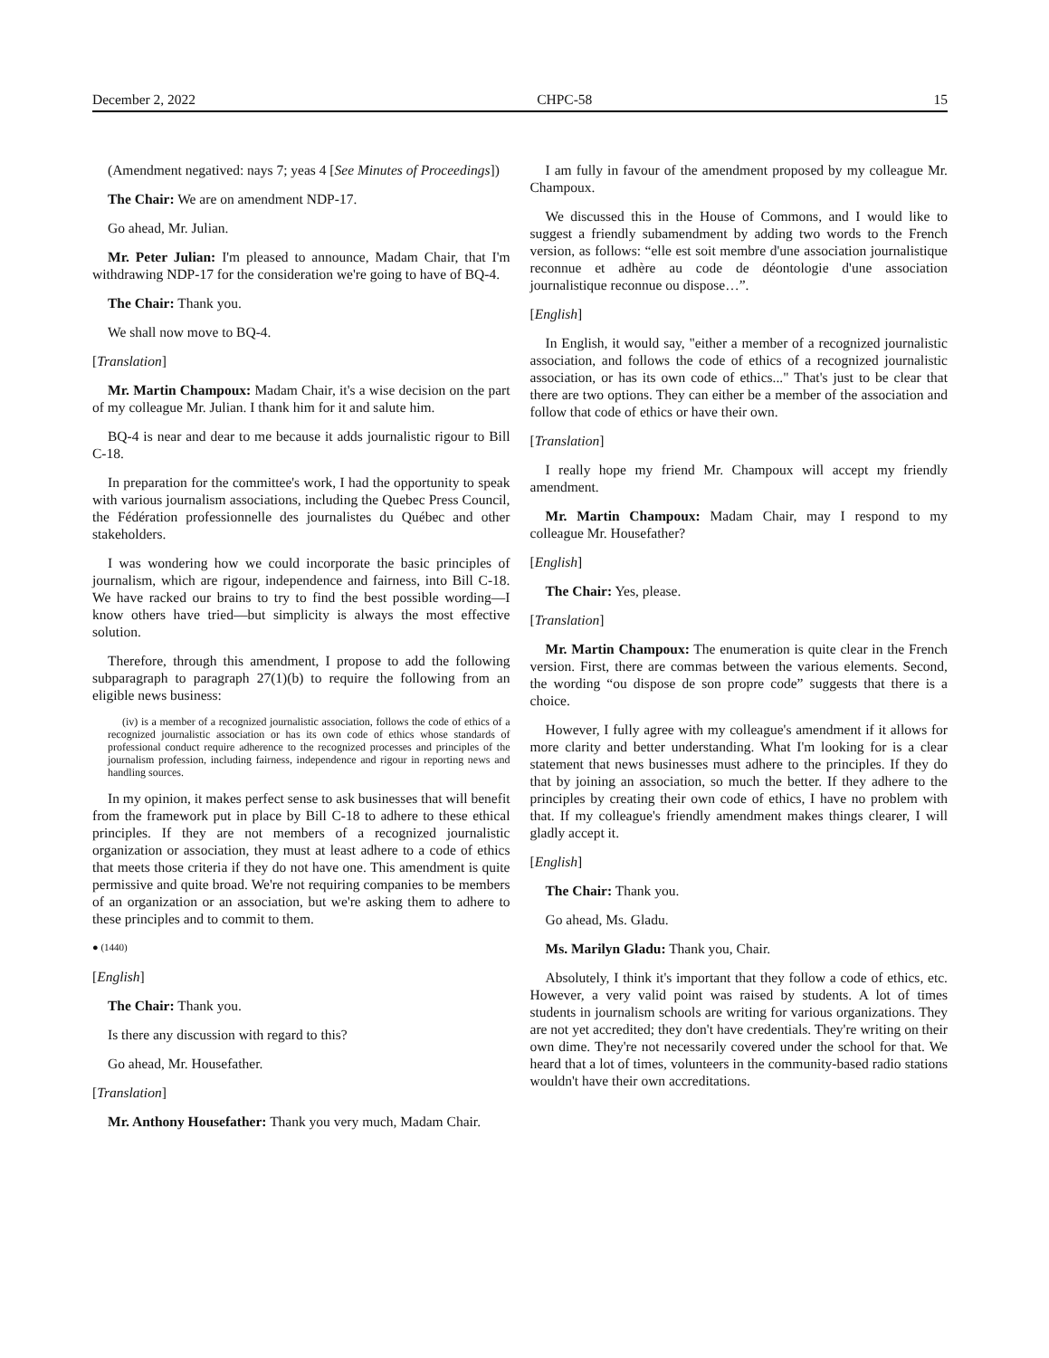December 2, 2022 CHPC-58 15
(Amendment negatived: nays 7; yeas 4 [See Minutes of Proceed­ings])
The Chair: We are on amendment NDP-17.
Go ahead, Mr. Julian.
Mr. Peter Julian: I'm pleased to announce, Madam Chair, that I'm withdrawing NDP-17 for the consideration we're going to have of BQ-4.
The Chair: Thank you.
We shall now move to BQ-4.
[Translation]
Mr. Martin Champoux: Madam Chair, it's a wise decision on the part of my colleague Mr. Julian. I thank him for it and salute him.
BQ-4 is near and dear to me because it adds journalistic rigour to Bill C-18.
In preparation for the committee's work, I had the opportunity to speak with various journalism associations, including the Quebec Press Council, the Fédération professionnelle des journalistes du Québec and other stakeholders.
I was wondering how we could incorporate the basic principles of journalism, which are rigour, independence and fairness, into Bill C-18. We have racked our brains to try to find the best possible wording—I know others have tried—but simplicity is always the most effective solution.
Therefore, through this amendment, I propose to add the follow­ing subparagraph to paragraph 27(1)(b) to require the following from an eligible news business:
(iv) is a member of a recognized journalistic association, follows the code of ethics of a recognized journalistic association or has its own code of ethics whose standards of professional conduct require adherence to the recognized processes and principles of the journalism profession, including fairness, independence and rigour in reporting news and handling sources.
In my opinion, it makes perfect sense to ask businesses that will benefit from the framework put in place by Bill C-18 to adhere to these ethical principles. If they are not members of a recognized journalistic organization or association, they must at least adhere to a code of ethics that meets those criteria if they do not have one. This amendment is quite permissive and quite broad. We're not re­quiring companies to be members of an organization or an associa­tion, but we're asking them to adhere to these principles and to commit to them.
● (1440)
[English]
The Chair: Thank you.
Is there any discussion with regard to this?
Go ahead, Mr. Housefather.
[Translation]
Mr. Anthony Housefather: Thank you very much, Madam Chair.
I am fully in favour of the amendment proposed by my colleague Mr. Champoux.
We discussed this in the House of Commons, and I would like to suggest a friendly subamendment by adding two words to the French version, as follows: “elle est soit membre d'une association journalistique reconnue et adhère au code de déontologie d'une as­sociation journalistique reconnue ou dispose…”.
[English]
In English, it would say, "either a member of a recognized jour­nalistic association, and follows the code of ethics of a recognized journalistic association, or has its own code of ethics..." That's just to be clear that there are two options. They can either be a member of the association and follow that code of ethics or have their own.
[Translation]
I really hope my friend Mr. Champoux will accept my friendly amendment.
Mr. Martin Champoux: Madam Chair, may I respond to my colleague Mr. Housefather?
[English]
The Chair: Yes, please.
[Translation]
Mr. Martin Champoux: The enumeration is quite clear in the French version. First, there are commas between the various ele­ments. Second, the wording “ou dispose de son propre code” sug­gests that there is a choice.
However, I fully agree with my colleague's amendment if it al­lows for more clarity and better understanding. What I'm looking for is a clear statement that news businesses must adhere to the principles. If they do that by joining an association, so much the better. If they adhere to the principles by creating their own code of ethics, I have no problem with that. If my colleague's friendly amendment makes things clearer, I will gladly accept it.
[English]
The Chair: Thank you.
Go ahead, Ms. Gladu.
Ms. Marilyn Gladu: Thank you, Chair.
Absolutely, I think it's important that they follow a code of ethics, etc. However, a very valid point was raised by students. A lot of times students in journalism schools are writing for various organizations. They are not yet accredited; they don't have creden­tials. They're writing on their own dime. They're not necessarily covered under the school for that. We heard that a lot of times, vol­unteers in the community-based radio stations wouldn't have their own accreditations.